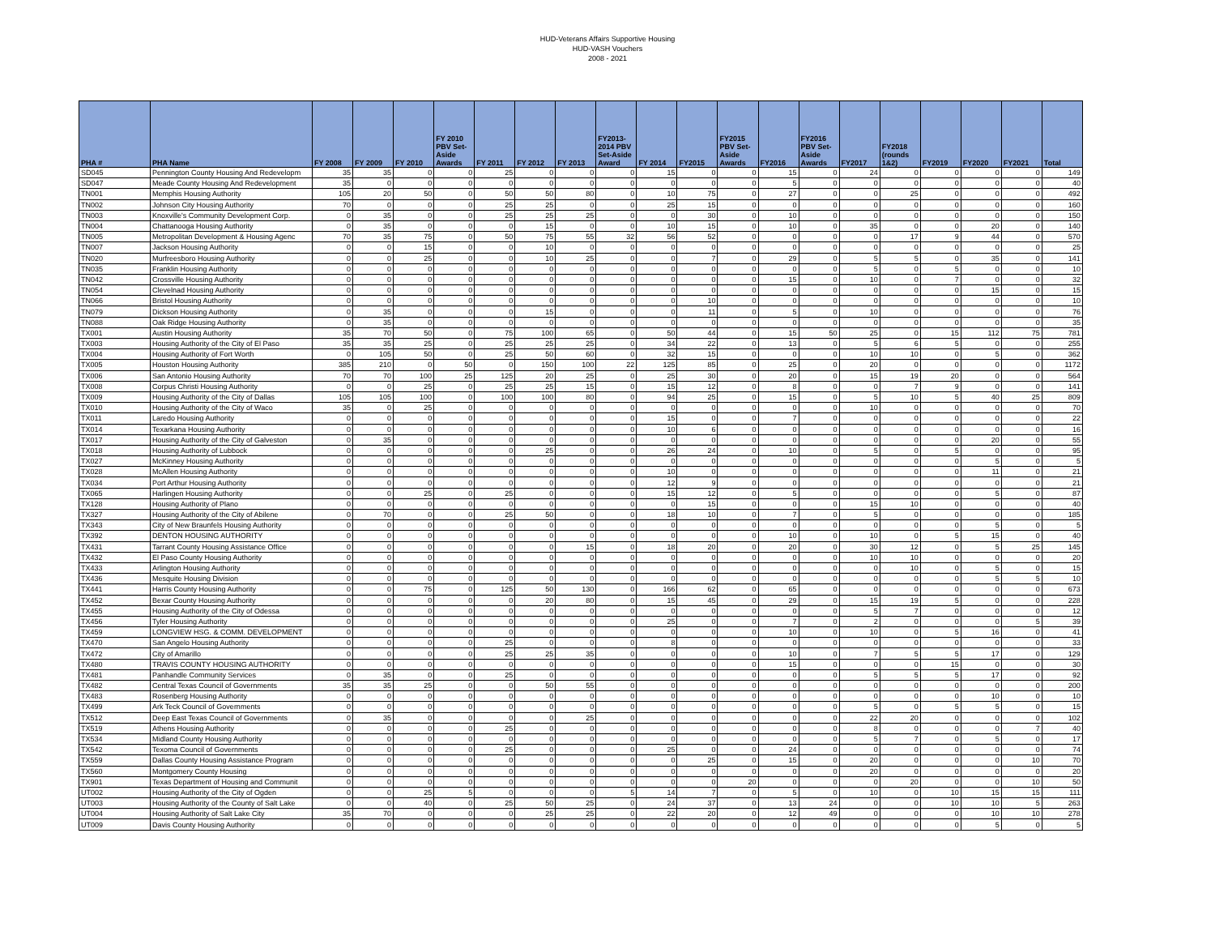HUD-Veterans Affairs Supportive Housing
HUD-VASH Vouchers
2008 - 2021
| PHA # | PHA Name | FY 2008 | FY 2009 | FY 2010 | FY 2010 PBV Set- Aside Awards | FY 2011 | FY 2012 | FY 2013 | FY2013- 2014 PBV Set-Aside Award | FY 2014 | FY2015 | FY2015 PBV Set- Aside Awards | FY2016 | FY2016 PBV Set- Aside Awards | FY2017 | FY2018 (rounds 1&2) | FY2019 | FY2020 | FY2021 | Total |
| --- | --- | --- | --- | --- | --- | --- | --- | --- | --- | --- | --- | --- | --- | --- | --- | --- | --- | --- | --- | --- |
| SD045 | Pennington County Housing And Redevelopm | 35 | 35 | 0 | 0 | 25 | 0 | 0 | 0 | 15 | 0 | 0 | 15 | 0 | 24 | 0 | 0 | 0 | 0 | 149 |
| SD047 | Meade County Housing And Redevelopment | 35 | 0 | 0 | 0 | 0 | 0 | 0 | 0 | 0 | 0 | 0 | 5 | 0 | 0 | 0 | 0 | 0 | 0 | 40 |
| TN001 | Memphis Housing Authority | 105 | 20 | 50 | 0 | 50 | 50 | 80 | 0 | 10 | 75 | 0 | 27 | 0 | 0 | 25 | 0 | 0 | 0 | 492 |
| TN002 | Johnson City Housing Authority | 70 | 0 | 0 | 0 | 25 | 25 | 0 | 0 | 25 | 15 | 0 | 0 | 0 | 0 | 0 | 0 | 0 | 0 | 160 |
| TN003 | Knoxville's Community Development Corp. | 0 | 35 | 0 | 0 | 25 | 25 | 25 | 0 | 0 | 30 | 0 | 10 | 0 | 0 | 0 | 0 | 0 | 0 | 150 |
| TN004 | Chattanooga Housing Authority | 0 | 35 | 0 | 0 | 0 | 15 | 0 | 0 | 10 | 15 | 0 | 10 | 0 | 35 | 0 | 0 | 20 | 0 | 140 |
| TN005 | Metropolitan Development & Housing Agenc | 70 | 35 | 75 | 0 | 50 | 75 | 55 | 32 | 56 | 52 | 0 | 0 | 0 | 0 | 17 | 9 | 44 | 0 | 570 |
| TN007 | Jackson Housing Authority | 0 | 0 | 15 | 0 | 0 | 10 | 0 | 0 | 0 | 0 | 0 | 0 | 0 | 0 | 0 | 0 | 0 | 0 | 25 |
| TN020 | Murfreesboro Housing Authority | 0 | 0 | 25 | 0 | 0 | 10 | 25 | 0 | 0 | 7 | 0 | 29 | 0 | 5 | 5 | 0 | 35 | 0 | 141 |
| TN035 | Franklin Housing Authority | 0 | 0 | 0 | 0 | 0 | 0 | 0 | 0 | 0 | 0 | 0 | 0 | 0 | 5 | 0 | 5 | 0 | 0 | 10 |
| TN042 | Crossville Housing Authority | 0 | 0 | 0 | 0 | 0 | 0 | 0 | 0 | 0 | 0 | 0 | 15 | 0 | 10 | 0 | 7 | 0 | 0 | 32 |
| TN054 | Clevelnad Housing Authority | 0 | 0 | 0 | 0 | 0 | 0 | 0 | 0 | 0 | 0 | 0 | 0 | 0 | 0 | 0 | 0 | 15 | 0 | 15 |
| TN066 | Bristol Housing Authority | 0 | 0 | 0 | 0 | 0 | 0 | 0 | 0 | 0 | 10 | 0 | 0 | 0 | 0 | 0 | 0 | 0 | 0 | 10 |
| TN079 | Dickson Housing Authority | 0 | 35 | 0 | 0 | 0 | 15 | 0 | 0 | 0 | 11 | 0 | 5 | 0 | 10 | 0 | 0 | 0 | 0 | 76 |
| TN088 | Oak Ridge Housing Authority | 0 | 35 | 0 | 0 | 0 | 0 | 0 | 0 | 0 | 0 | 0 | 0 | 0 | 0 | 0 | 0 | 0 | 0 | 35 |
| TX001 | Austin Housing Authority | 35 | 70 | 50 | 0 | 75 | 100 | 65 | 0 | 50 | 44 | 0 | 15 | 50 | 25 | 0 | 15 | 112 | 75 | 781 |
| TX003 | Housing Authority of the City of El Paso | 35 | 35 | 25 | 0 | 25 | 25 | 25 | 0 | 34 | 22 | 0 | 13 | 0 | 5 | 6 | 5 | 0 | 0 | 255 |
| TX004 | Housing Authority of Fort Worth | 0 | 105 | 50 | 0 | 25 | 50 | 60 | 0 | 32 | 15 | 0 | 0 | 0 | 10 | 10 | 0 | 5 | 0 | 362 |
| TX005 | Houston Housing Authority | 385 | 210 | 0 | 50 | 0 | 150 | 100 | 22 | 125 | 85 | 0 | 25 | 0 | 20 | 0 | 0 | 0 | 0 | 1172 |
| TX006 | San Antonio Housing Authority | 70 | 70 | 100 | 25 | 125 | 20 | 25 | 0 | 25 | 30 | 0 | 20 | 0 | 15 | 19 | 20 | 0 | 0 | 564 |
| TX008 | Corpus Christi Housing Authority | 0 | 0 | 25 | 0 | 25 | 25 | 15 | 0 | 15 | 12 | 0 | 8 | 0 | 0 | 7 | 9 | 0 | 0 | 141 |
| TX009 | Housing Authority of the City of Dallas | 105 | 105 | 100 | 0 | 100 | 100 | 80 | 0 | 94 | 25 | 0 | 15 | 0 | 5 | 10 | 5 | 40 | 25 | 809 |
| TX010 | Housing Authority of the City of Waco | 35 | 0 | 25 | 0 | 0 | 0 | 0 | 0 | 0 | 0 | 0 | 0 | 0 | 10 | 0 | 0 | 0 | 0 | 70 |
| TX011 | Laredo Housing Authority | 0 | 0 | 0 | 0 | 0 | 0 | 0 | 0 | 15 | 0 | 0 | 7 | 0 | 0 | 0 | 0 | 0 | 0 | 22 |
| TX014 | Texarkana Housing Authority | 0 | 0 | 0 | 0 | 0 | 0 | 0 | 0 | 10 | 6 | 0 | 0 | 0 | 0 | 0 | 0 | 0 | 0 | 16 |
| TX017 | Housing Authority of the City of Galveston | 0 | 35 | 0 | 0 | 0 | 0 | 0 | 0 | 0 | 0 | 0 | 0 | 0 | 0 | 0 | 0 | 20 | 0 | 55 |
| TX018 | Housing Authority of Lubbock | 0 | 0 | 0 | 0 | 0 | 25 | 0 | 0 | 26 | 24 | 0 | 10 | 0 | 5 | 0 | 5 | 0 | 0 | 95 |
| TX027 | McKinney Housing Authority | 0 | 0 | 0 | 0 | 0 | 0 | 0 | 0 | 0 | 0 | 0 | 0 | 0 | 0 | 0 | 0 | 5 | 0 | 5 |
| TX028 | McAllen Housing Authority | 0 | 0 | 0 | 0 | 0 | 0 | 0 | 0 | 10 | 0 | 0 | 0 | 0 | 0 | 0 | 0 | 11 | 0 | 21 |
| TX034 | Port Arthur Housing Authority | 0 | 0 | 0 | 0 | 0 | 0 | 0 | 0 | 12 | 9 | 0 | 0 | 0 | 0 | 0 | 0 | 0 | 0 | 21 |
| TX065 | Harlingen Housing Authority | 0 | 0 | 25 | 0 | 25 | 0 | 0 | 0 | 15 | 12 | 0 | 5 | 0 | 0 | 0 | 0 | 5 | 0 | 87 |
| TX128 | Housing Authority of Plano | 0 | 0 | 0 | 0 | 0 | 0 | 0 | 0 | 0 | 15 | 0 | 0 | 0 | 15 | 10 | 0 | 0 | 0 | 40 |
| TX327 | Housing Authority of the City of Abilene | 0 | 70 | 0 | 0 | 25 | 50 | 0 | 0 | 18 | 10 | 0 | 7 | 0 | 5 | 0 | 0 | 0 | 0 | 185 |
| TX343 | City of New Braunfels Housing Authority | 0 | 0 | 0 | 0 | 0 | 0 | 0 | 0 | 0 | 0 | 0 | 0 | 0 | 0 | 0 | 0 | 5 | 0 | 5 |
| TX392 | DENTON HOUSING AUTHORITY | 0 | 0 | 0 | 0 | 0 | 0 | 0 | 0 | 0 | 0 | 0 | 10 | 0 | 10 | 0 | 5 | 15 | 0 | 40 |
| TX431 | Tarrant County Housing Assistance Office | 0 | 0 | 0 | 0 | 0 | 0 | 15 | 0 | 18 | 20 | 0 | 20 | 0 | 30 | 12 | 0 | 5 | 25 | 145 |
| TX432 | El Paso County Housing Authority | 0 | 0 | 0 | 0 | 0 | 0 | 0 | 0 | 0 | 0 | 0 | 0 | 0 | 10 | 10 | 0 | 0 | 0 | 20 |
| TX433 | Arlington Housing Authority | 0 | 0 | 0 | 0 | 0 | 0 | 0 | 0 | 0 | 0 | 0 | 0 | 0 | 0 | 10 | 0 | 5 | 0 | 15 |
| TX436 | Mesquite Housing Division | 0 | 0 | 0 | 0 | 0 | 0 | 0 | 0 | 0 | 0 | 0 | 0 | 0 | 0 | 0 | 0 | 5 | 5 | 10 |
| TX441 | Harris County Housing Authority | 0 | 0 | 75 | 0 | 125 | 50 | 130 | 0 | 166 | 62 | 0 | 65 | 0 | 0 | 0 | 0 | 0 | 0 | 673 |
| TX452 | Bexar County Housing Authority | 0 | 0 | 0 | 0 | 0 | 20 | 80 | 0 | 15 | 45 | 0 | 29 | 0 | 15 | 19 | 5 | 0 | 0 | 228 |
| TX455 | Housing Authority of the City of Odessa | 0 | 0 | 0 | 0 | 0 | 0 | 0 | 0 | 0 | 0 | 0 | 0 | 0 | 5 | 7 | 0 | 0 | 0 | 12 |
| TX456 | Tyler Housing Authority | 0 | 0 | 0 | 0 | 0 | 0 | 0 | 0 | 25 | 0 | 0 | 7 | 0 | 2 | 0 | 0 | 0 | 5 | 39 |
| TX459 | LONGVIEW HSG. & COMM. DEVELOPMENT | 0 | 0 | 0 | 0 | 0 | 0 | 0 | 0 | 0 | 0 | 0 | 10 | 0 | 10 | 0 | 5 | 16 | 0 | 41 |
| TX470 | San Angelo Housing Authority | 0 | 0 | 0 | 0 | 25 | 0 | 0 | 0 | 8 | 0 | 0 | 0 | 0 | 0 | 0 | 0 | 0 | 0 | 33 |
| TX472 | City of Amarillo | 0 | 0 | 0 | 0 | 25 | 25 | 35 | 0 | 0 | 0 | 0 | 10 | 0 | 7 | 5 | 5 | 17 | 0 | 129 |
| TX480 | TRAVIS COUNTY HOUSING AUTHORITY | 0 | 0 | 0 | 0 | 0 | 0 | 0 | 0 | 0 | 0 | 0 | 15 | 0 | 0 | 0 | 15 | 0 | 0 | 30 |
| TX481 | Panhandle Community Services | 0 | 35 | 0 | 0 | 25 | 0 | 0 | 0 | 0 | 0 | 0 | 0 | 0 | 5 | 5 | 5 | 17 | 0 | 92 |
| TX482 | Central Texas Council of Governments | 35 | 35 | 25 | 0 | 0 | 50 | 55 | 0 | 0 | 0 | 0 | 0 | 0 | 0 | 0 | 0 | 0 | 0 | 200 |
| TX483 | Rosenberg Housing Authority | 0 | 0 | 0 | 0 | 0 | 0 | 0 | 0 | 0 | 0 | 0 | 0 | 0 | 0 | 0 | 0 | 10 | 0 | 10 |
| TX499 | Ark Teck Council of Governments | 0 | 0 | 0 | 0 | 0 | 0 | 0 | 0 | 0 | 0 | 0 | 0 | 0 | 5 | 0 | 5 | 5 | 0 | 15 |
| TX512 | Deep East Texas Council of Governments | 0 | 35 | 0 | 0 | 0 | 0 | 25 | 0 | 0 | 0 | 0 | 0 | 0 | 22 | 20 | 0 | 0 | 0 | 102 |
| TX519 | Athens Housing Authority | 0 | 0 | 0 | 0 | 25 | 0 | 0 | 0 | 0 | 0 | 0 | 0 | 0 | 8 | 0 | 0 | 0 | 7 | 40 |
| TX534 | Midland County Housing Authority | 0 | 0 | 0 | 0 | 0 | 0 | 0 | 0 | 0 | 0 | 0 | 0 | 0 | 5 | 7 | 0 | 5 | 0 | 17 |
| TX542 | Texoma Council of Governments | 0 | 0 | 0 | 0 | 25 | 0 | 0 | 0 | 25 | 0 | 0 | 24 | 0 | 0 | 0 | 0 | 0 | 0 | 74 |
| TX559 | Dallas County Housing Assistance Program | 0 | 0 | 0 | 0 | 0 | 0 | 0 | 0 | 0 | 25 | 0 | 15 | 0 | 20 | 0 | 0 | 0 | 10 | 70 |
| TX560 | Montgomery County Housing | 0 | 0 | 0 | 0 | 0 | 0 | 0 | 0 | 0 | 0 | 0 | 0 | 0 | 20 | 0 | 0 | 0 | 0 | 20 |
| TX901 | Texas Department of Housing and Communit | 0 | 0 | 0 | 0 | 0 | 0 | 0 | 0 | 0 | 0 | 20 | 0 | 0 | 0 | 20 | 0 | 0 | 10 | 50 |
| UT002 | Housing Authority of the City of Ogden | 0 | 0 | 25 | 5 | 0 | 0 | 0 | 5 | 14 | 7 | 0 | 5 | 0 | 10 | 0 | 10 | 15 | 15 | 111 |
| UT003 | Housing Authority of the County of Salt Lake | 0 | 0 | 40 | 0 | 25 | 50 | 25 | 0 | 24 | 37 | 0 | 13 | 24 | 0 | 0 | 10 | 10 | 5 | 263 |
| UT004 | Housing Authority of Salt Lake City | 35 | 70 | 0 | 0 | 0 | 25 | 25 | 0 | 22 | 20 | 0 | 12 | 49 | 0 | 0 | 0 | 10 | 10 | 278 |
| UT009 | Davis County Housing Authority | 0 | 0 | 0 | 0 | 0 | 0 | 0 | 0 | 0 | 0 | 0 | 0 | 0 | 0 | 0 | 0 | 5 | 0 | 5 |